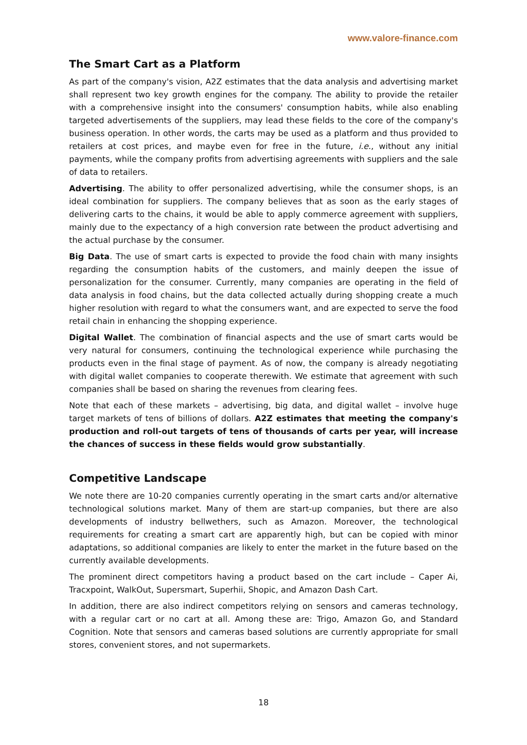www.valore-finance.com
The Smart Cart as a Platform
As part of the company's vision, A2Z estimates that the data analysis and advertising market shall represent two key growth engines for the company. The ability to provide the retailer with a comprehensive insight into the consumers' consumption habits, while also enabling targeted advertisements of the suppliers, may lead these fields to the core of the company's business operation. In other words, the carts may be used as a platform and thus provided to retailers at cost prices, and maybe even for free in the future, i.e., without any initial payments, while the company profits from advertising agreements with suppliers and the sale of data to retailers.
Advertising. The ability to offer personalized advertising, while the consumer shops, is an ideal combination for suppliers. The company believes that as soon as the early stages of delivering carts to the chains, it would be able to apply commerce agreement with suppliers, mainly due to the expectancy of a high conversion rate between the product advertising and the actual purchase by the consumer.
Big Data. The use of smart carts is expected to provide the food chain with many insights regarding the consumption habits of the customers, and mainly deepen the issue of personalization for the consumer. Currently, many companies are operating in the field of data analysis in food chains, but the data collected actually during shopping create a much higher resolution with regard to what the consumers want, and are expected to serve the food retail chain in enhancing the shopping experience.
Digital Wallet. The combination of financial aspects and the use of smart carts would be very natural for consumers, continuing the technological experience while purchasing the products even in the final stage of payment. As of now, the company is already negotiating with digital wallet companies to cooperate therewith. We estimate that agreement with such companies shall be based on sharing the revenues from clearing fees.
Note that each of these markets – advertising, big data, and digital wallet – involve huge target markets of tens of billions of dollars. A2Z estimates that meeting the company's production and roll-out targets of tens of thousands of carts per year, will increase the chances of success in these fields would grow substantially.
Competitive Landscape
We note there are 10-20 companies currently operating in the smart carts and/or alternative technological solutions market. Many of them are start-up companies, but there are also developments of industry bellwethers, such as Amazon. Moreover, the technological requirements for creating a smart cart are apparently high, but can be copied with minor adaptations, so additional companies are likely to enter the market in the future based on the currently available developments.
The prominent direct competitors having a product based on the cart include – Caper Ai, Tracxpoint, WalkOut, Supersmart, Superhii, Shopic, and Amazon Dash Cart.
In addition, there are also indirect competitors relying on sensors and cameras technology, with a regular cart or no cart at all. Among these are: Trigo, Amazon Go, and Standard Cognition. Note that sensors and cameras based solutions are currently appropriate for small stores, convenient stores, and not supermarkets.
18